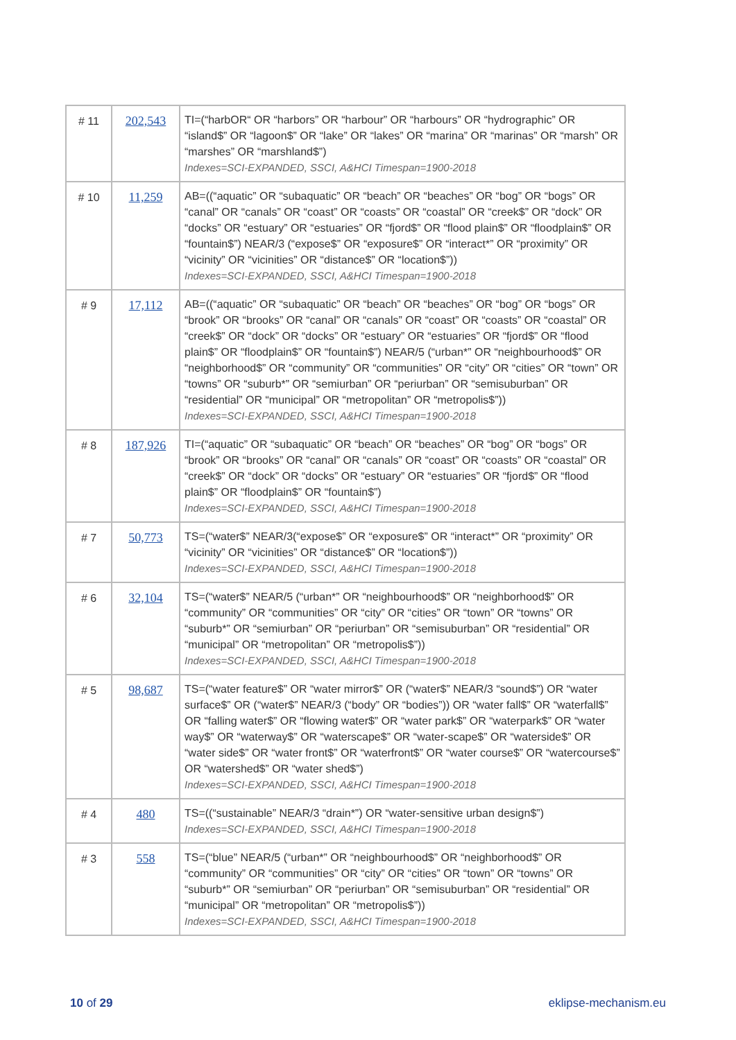| # 11 | 202,543 | TI=(“harbOR“ OR “harbors” OR “harbour” OR “harbours” OR “hydrographic” OR “island$” OR “lagoon$” OR “lake” OR “lakes” OR “marina” OR “marinas” OR “marsh” OR “marshes” OR “marshland$”) Indexes=SCI-EXPANDED, SSCI, A&HCI Timespan=1900-2018 |
| # 10 | 11,259 | AB=((“aquatic” OR “subaquatic” OR “beach” OR “beaches” OR “bog” OR “bogs” OR “canal” OR “canals” OR “coast” OR “coasts” OR “coastal” OR “creek$” OR “dock” OR “docks” OR “estuary” OR “estuaries” OR “fjord$” OR “flood plain$” OR “floodplain$” OR “fountain$”) NEAR/3 (“expose$” OR “exposure$” OR “interact*” OR “proximity” OR “vicinity” OR “vicinities” OR “distance$” OR “location$”)) Indexes=SCI-EXPANDED, SSCI, A&HCI Timespan=1900-2018 |
| # 9 | 17,112 | AB=((“aquatic” OR “subaquatic” OR “beach” OR “beaches” OR “bog” OR “bogs” OR “brook” OR “brooks” OR “canal” OR “canals” OR “coast” OR “coasts” OR “coastal” OR “creek$” OR “dock” OR “docks” OR “estuary” OR “estuaries” OR “fjord$” OR “flood plain$” OR “floodplain$” OR “fountain$”) NEAR/5 (“urban*” OR “neighbourhood$” OR “neighborhood$” OR “community” OR “communities” OR “city” OR “cities” OR “town” OR “towns” OR “suburb*” OR “semiurban” OR “periurban” OR “semisuburban” OR “residential” OR “municipal” OR “metropolitan” OR “metropolis$”)) Indexes=SCI-EXPANDED, SSCI, A&HCI Timespan=1900-2018 |
| # 8 | 187,926 | TI=(“aquatic” OR “subaquatic” OR “beach” OR “beaches” OR “bog” OR “bogs” OR “brook” OR “brooks” OR “canal” OR “canals” OR “coast” OR “coasts” OR “coastal” OR “creek$” OR “dock” OR “docks” OR “estuary” OR “estuaries” OR “fjord$” OR “flood plain$” OR “floodplain$” OR “fountain$”) Indexes=SCI-EXPANDED, SSCI, A&HCI Timespan=1900-2018 |
| # 7 | 50,773 | TS=(“water$” NEAR/3(“expose$” OR “exposure$” OR “interact*” OR “proximity” OR “vicinity” OR “vicinities” OR “distance$” OR “location$”)) Indexes=SCI-EXPANDED, SSCI, A&HCI Timespan=1900-2018 |
| # 6 | 32,104 | TS=(“water$” NEAR/5 (“urban*” OR “neighbourhood$” OR “neighborhood$” OR “community” OR “communities” OR “city” OR “cities” OR “town” OR “towns” OR “suburb*” OR “semiurban” OR “periurban” OR “semisuburban” OR “residential” OR “municipal” OR “metropolitan” OR “metropolis$”)) Indexes=SCI-EXPANDED, SSCI, A&HCI Timespan=1900-2018 |
| # 5 | 98,687 | TS=(“water feature$” OR “water mirror$” OR (“water$” NEAR/3 “sound$”) OR “water surface$” OR (“water$” NEAR/3 (“body” OR “bodies”)) OR “water fall$” OR “waterfall$” OR “falling water$” OR “flowing water$” OR “water park$” OR “waterpark$” OR “water way$” OR “waterway$” OR “waterscape$” OR “water-scape$” OR “waterside$” OR “water side$” OR “water front$” OR “waterfront$” OR “water course$” OR “watercourse$” OR “watershed$” OR “water shed$”) Indexes=SCI-EXPANDED, SSCI, A&HCI Timespan=1900-2018 |
| # 4 | 480 | TS=((“sustainable” NEAR/3 “drain*”) OR “water-sensitive urban design$”) Indexes=SCI-EXPANDED, SSCI, A&HCI Timespan=1900-2018 |
| # 3 | 558 | TS=(“blue” NEAR/5 (“urban*” OR “neighbourhood$” OR “neighborhood$” OR “community” OR “communities” OR “city” OR “cities” OR “town” OR “towns” OR “suburb*” OR “semiurban” OR “periurban” OR “semisuburban” OR “residential” OR “municipal” OR “metropolitan” OR “metropolis$”)) Indexes=SCI-EXPANDED, SSCI, A&HCI Timespan=1900-2018 |
10 of 29 eklipse-mechanism.eu